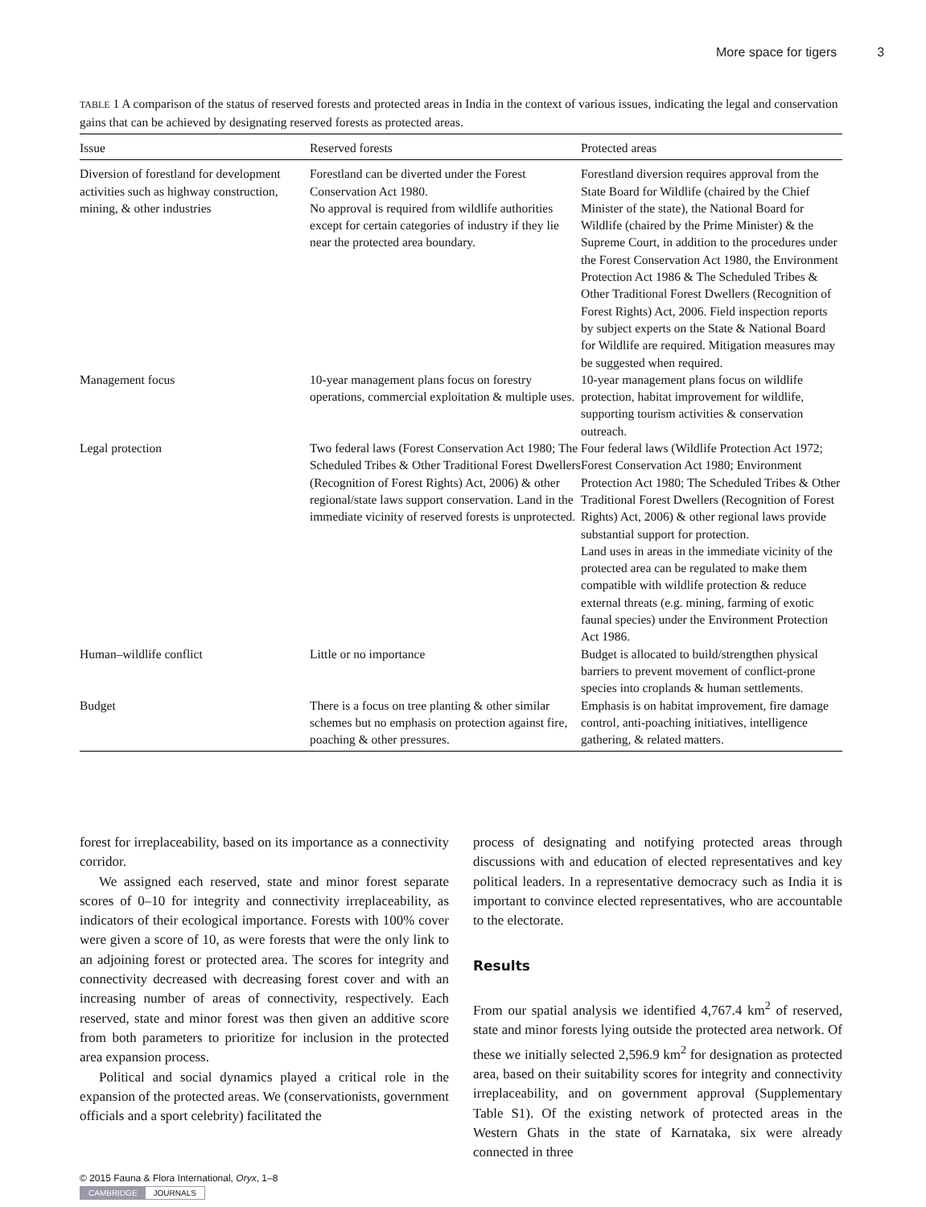More space for tigers 3
TABLE 1 A comparison of the status of reserved forests and protected areas in India in the context of various issues, indicating the legal and conservation gains that can be achieved by designating reserved forests as protected areas.
| Issue | Reserved forests | Protected areas |
| --- | --- | --- |
| Diversion of forestland for development activities such as highway construction, mining, & other industries | Forestland can be diverted under the Forest Conservation Act 1980. No approval is required from wildlife authorities except for certain categories of industry if they lie near the protected area boundary. | Forestland diversion requires approval from the State Board for Wildlife (chaired by the Chief Minister of the state), the National Board for Wildlife (chaired by the Prime Minister) & the Supreme Court, in addition to the procedures under the Forest Conservation Act 1980, the Environment Protection Act 1986 & The Scheduled Tribes & Other Traditional Forest Dwellers (Recognition of Forest Rights) Act, 2006. Field inspection reports by subject experts on the State & National Board for Wildlife are required. Mitigation measures may be suggested when required. |
| Management focus | 10-year management plans focus on forestry operations, commercial exploitation & multiple uses. | 10-year management plans focus on wildlife protection, habitat improvement for wildlife, supporting tourism activities & conservation outreach. |
| Legal protection | Two federal laws (Forest Conservation Act 1980; The Scheduled Tribes & Other Traditional Forest Dwellers (Recognition of Forest Rights) Act, 2006) & other regional/state laws support conservation. Land in the immediate vicinity of reserved forests is unprotected. | Four federal laws (Wildlife Protection Act 1972; Forest Conservation Act 1980; Environment Protection Act 1980; The Scheduled Tribes & Other Traditional Forest Dwellers (Recognition of Forest Rights) Act, 2006) & other regional laws provide substantial support for protection. Land uses in areas in the immediate vicinity of the protected area can be regulated to make them compatible with wildlife protection & reduce external threats (e.g. mining, farming of exotic faunal species) under the Environment Protection Act 1986. |
| Human–wildlife conflict | Little or no importance | Budget is allocated to build/strengthen physical barriers to prevent movement of conflict-prone species into croplands & human settlements. |
| Budget | There is a focus on tree planting & other similar schemes but no emphasis on protection against fire, poaching & other pressures. | Emphasis is on habitat improvement, fire damage control, anti-poaching initiatives, intelligence gathering, & related matters. |
forest for irreplaceability, based on its importance as a connectivity corridor.
We assigned each reserved, state and minor forest separate scores of 0–10 for integrity and connectivity irreplaceability, as indicators of their ecological importance. Forests with 100% cover were given a score of 10, as were forests that were the only link to an adjoining forest or protected area. The scores for integrity and connectivity decreased with decreasing forest cover and with an increasing number of areas of connectivity, respectively. Each reserved, state and minor forest was then given an additive score from both parameters to prioritize for inclusion in the protected area expansion process.
Political and social dynamics played a critical role in the expansion of the protected areas. We (conservationists, government officials and a sport celebrity) facilitated the
process of designating and notifying protected areas through discussions with and education of elected representatives and key political leaders. In a representative democracy such as India it is important to convince elected representatives, who are accountable to the electorate.
Results
From our spatial analysis we identified 4,767.4 km<sup>2</sup> of reserved, state and minor forests lying outside the protected area network. Of these we initially selected 2,596.9 km<sup>2</sup> for designation as protected area, based on their suitability scores for integrity and connectivity irreplaceability, and on government approval (Supplementary Table S1). Of the existing network of protected areas in the Western Ghats in the state of Karnataka, six were already connected in three
© 2015 Fauna & Flora International, Oryx, 1–8
CAMBRIDGE JOURNALS